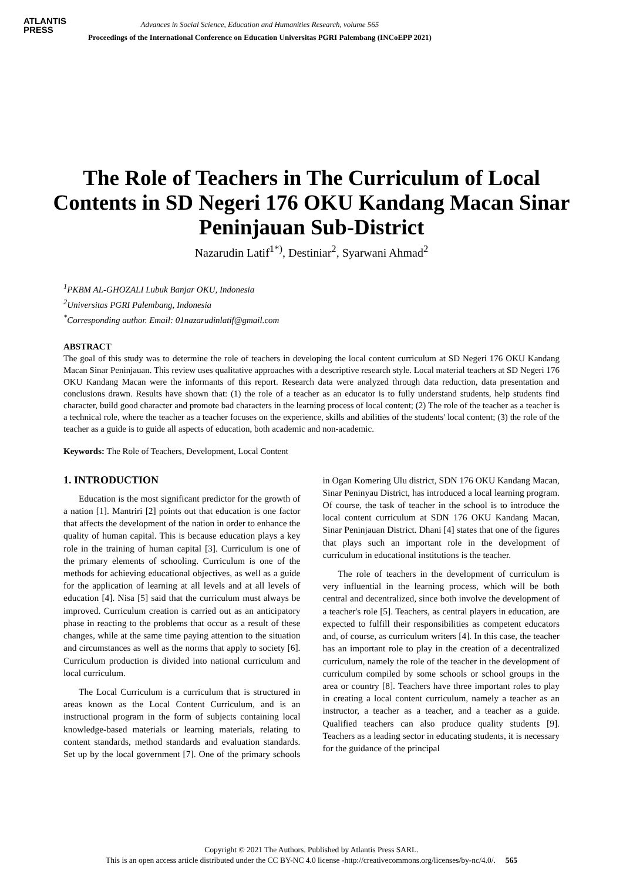ATLANTIS
PRESS
Advances in Social Science, Education and Humanities Research, volume 565
Proceedings of the International Conference on Education Universitas PGRI Palembang (INCoEPP 2021)
The Role of Teachers in The Curriculum of Local Contents in SD Negeri 176 OKU Kandang Macan Sinar Peninjauan Sub-District
Nazarudin Latif<sup>1*)</sup>, Destiniar<sup>2</sup>, Syarwani Ahmad<sup>2</sup>
<sup>1</sup> PKBM AL-GHOZALI Lubuk Banjar OKU, Indonesia
<sup>2</sup> Universitas PGRI Palembang, Indonesia
<sup>*</sup> Corresponding author. Email: 01nazarudinlatif@gmail.com
ABSTRACT
The goal of this study was to determine the role of teachers in developing the local content curriculum at SD Negeri 176 OKU Kandang Macan Sinar Peninjauan. This review uses qualitative approaches with a descriptive research style. Local material teachers at SD Negeri 176 OKU Kandang Macan were the informants of this report. Research data were analyzed through data reduction, data presentation and conclusions drawn. Results have shown that: (1) the role of a teacher as an educator is to fully understand students, help students find character, build good character and promote bad characters in the learning process of local content; (2) The role of the teacher as a teacher is a technical role, where the teacher as a teacher focuses on the experience, skills and abilities of the students' local content; (3) the role of the teacher as a guide is to guide all aspects of education, both academic and non-academic.
Keywords: The Role of Teachers, Development, Local Content
1. INTRODUCTION
Education is the most significant predictor for the growth of a nation [1]. Mantriri [2] points out that education is one factor that affects the development of the nation in order to enhance the quality of human capital. This is because education plays a key role in the training of human capital [3]. Curriculum is one of the primary elements of schooling. Curriculum is one of the methods for achieving educational objectives, as well as a guide for the application of learning at all levels and at all levels of education [4]. Nisa [5] said that the curriculum must always be improved. Curriculum creation is carried out as an anticipatory phase in reacting to the problems that occur as a result of these changes, while at the same time paying attention to the situation and circumstances as well as the norms that apply to society [6]. Curriculum production is divided into national curriculum and local curriculum.
The Local Curriculum is a curriculum that is structured in areas known as the Local Content Curriculum, and is an instructional program in the form of subjects containing local knowledge-based materials or learning materials, relating to content standards, method standards and evaluation standards. Set up by the local government [7]. One of the primary schools in Ogan Komering Ulu district, SDN 176 OKU Kandang Macan, Sinar Peninyau District, has introduced a local learning program. Of course, the task of teacher in the school is to introduce the local content curriculum at SDN 176 OKU Kandang Macan, Sinar Peninjauan District. Dhani [4] states that one of the figures that plays such an important role in the development of curriculum in educational institutions is the teacher.
The role of teachers in the development of curriculum is very influential in the learning process, which will be both central and decentralized, since both involve the development of a teacher's role [5]. Teachers, as central players in education, are expected to fulfill their responsibilities as competent educators and, of course, as curriculum writers [4]. In this case, the teacher has an important role to play in the creation of a decentralized curriculum, namely the role of the teacher in the development of curriculum compiled by some schools or school groups in the area or country [8]. Teachers have three important roles to play in creating a local content curriculum, namely a teacher as an instructor, a teacher as a teacher, and a teacher as a guide. Qualified teachers can also produce quality students [9]. Teachers as a leading sector in educating students, it is necessary for the guidance of the principal
Copyright © 2021 The Authors. Published by Atlantis Press SARL.
This is an open access article distributed under the CC BY-NC 4.0 license -http://creativecommons.org/licenses/by-nc/4.0/. 565